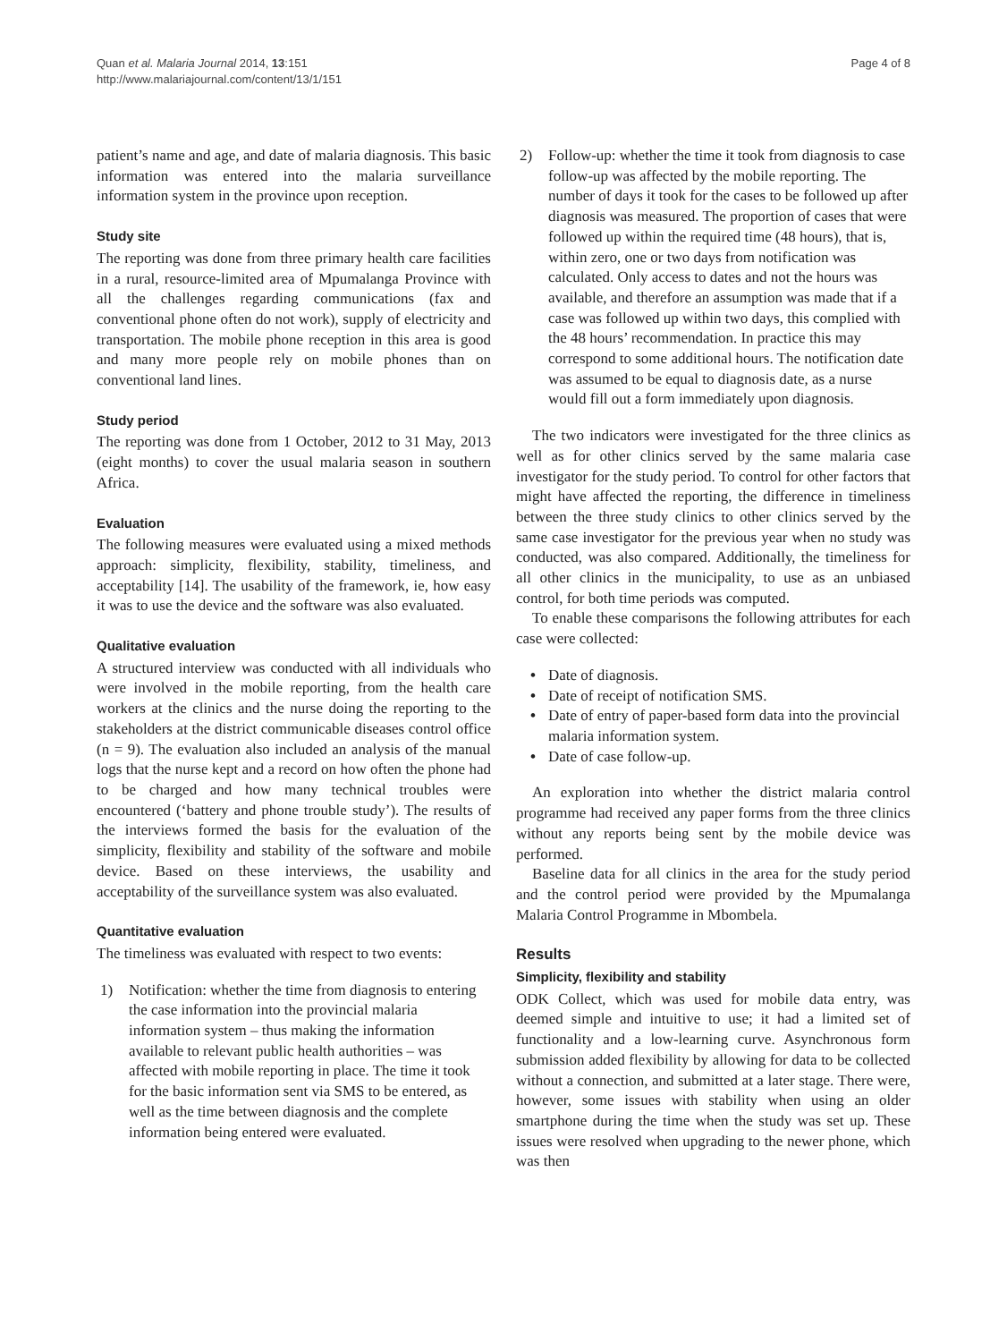Quan et al. Malaria Journal 2014, 13:151
http://www.malariajournal.com/content/13/1/151
Page 4 of 8
patient’s name and age, and date of malaria diagnosis. This basic information was entered into the malaria surveillance information system in the province upon reception.
Study site
The reporting was done from three primary health care facilities in a rural, resource-limited area of Mpumalanga Province with all the challenges regarding communications (fax and conventional phone often do not work), supply of electricity and transportation. The mobile phone reception in this area is good and many more people rely on mobile phones than on conventional land lines.
Study period
The reporting was done from 1 October, 2012 to 31 May, 2013 (eight months) to cover the usual malaria season in southern Africa.
Evaluation
The following measures were evaluated using a mixed methods approach: simplicity, flexibility, stability, timeliness, and acceptability [14]. The usability of the framework, ie, how easy it was to use the device and the software was also evaluated.
Qualitative evaluation
A structured interview was conducted with all individuals who were involved in the mobile reporting, from the health care workers at the clinics and the nurse doing the reporting to the stakeholders at the district communicable diseases control office (n = 9). The evaluation also included an analysis of the manual logs that the nurse kept and a record on how often the phone had to be charged and how many technical troubles were encountered (‘battery and phone trouble study’). The results of the interviews formed the basis for the evaluation of the simplicity, flexibility and stability of the software and mobile device. Based on these interviews, the usability and acceptability of the surveillance system was also evaluated.
Quantitative evaluation
The timeliness was evaluated with respect to two events:
1) Notification: whether the time from diagnosis to entering the case information into the provincial malaria information system – thus making the information available to relevant public health authorities – was affected with mobile reporting in place. The time it took for the basic information sent via SMS to be entered, as well as the time between diagnosis and the complete information being entered were evaluated.
2) Follow-up: whether the time it took from diagnosis to case follow-up was affected by the mobile reporting. The number of days it took for the cases to be followed up after diagnosis was measured. The proportion of cases that were followed up within the required time (48 hours), that is, within zero, one or two days from notification was calculated. Only access to dates and not the hours was available, and therefore an assumption was made that if a case was followed up within two days, this complied with the 48 hours’ recommendation. In practice this may correspond to some additional hours. The notification date was assumed to be equal to diagnosis date, as a nurse would fill out a form immediately upon diagnosis.
The two indicators were investigated for the three clinics as well as for other clinics served by the same malaria case investigator for the study period. To control for other factors that might have affected the reporting, the difference in timeliness between the three study clinics to other clinics served by the same case investigator for the previous year when no study was conducted, was also compared. Additionally, the timeliness for all other clinics in the municipality, to use as an unbiased control, for both time periods was computed.
To enable these comparisons the following attributes for each case were collected:
• Date of diagnosis.
• Date of receipt of notification SMS.
• Date of entry of paper-based form data into the provincial malaria information system.
• Date of case follow-up.
An exploration into whether the district malaria control programme had received any paper forms from the three clinics without any reports being sent by the mobile device was performed.
Baseline data for all clinics in the area for the study period and the control period were provided by the Mpumalanga Malaria Control Programme in Mbombela.
Results
Simplicity, flexibility and stability
ODK Collect, which was used for mobile data entry, was deemed simple and intuitive to use; it had a limited set of functionality and a low-learning curve. Asynchronous form submission added flexibility by allowing for data to be collected without a connection, and submitted at a later stage. There were, however, some issues with stability when using an older smartphone during the time when the study was set up. These issues were resolved when upgrading to the newer phone, which was then